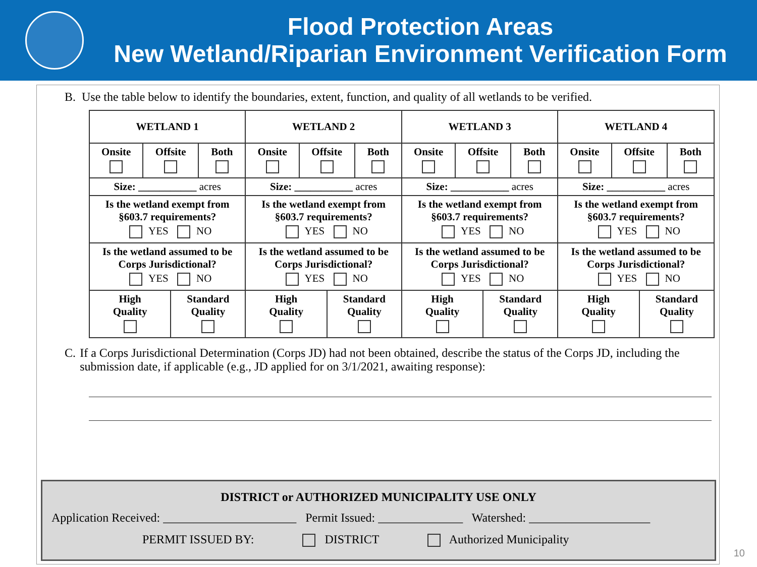Flood Protection Areas
New Wetland/Riparian Environment Verification Form
B. Use the table below to identify the boundaries, extent, function, and quality of all wetlands to be verified.
| WETLAND 1 | | | | WETLAND 2 | | | | WETLAND 3 | | | | WETLAND 4 | | | |
| Onsite | Offsite | | Both | Onsite | Offsite | | Both | Onsite | Offsite | | Both | Onsite | Offsite | | Both |
| Size: ___________ acres | | | | Size: ___________ acres | | | | Size: ___________ acres | | | | Size: ___________ acres | | | |
| Is the wetland exempt from §603.7 requirements? YES NO | | | | Is the wetland exempt from §603.7 requirements? YES NO | | | | Is the wetland exempt from §603.7 requirements? YES NO | | | | Is the wetland exempt from §603.7 requirements? YES NO | | | |
| Is the wetland assumed to be Corps Jurisdictional? YES NO | | | | Is the wetland assumed to be Corps Jurisdictional? YES NO | | | | Is the wetland assumed to be Corps Jurisdictional? YES NO | | | | Is the wetland assumed to be Corps Jurisdictional? YES NO | | | |
| High Quality | | Standard Quality | | High Quality | | Standard Quality | | High Quality | | Standard Quality | | High Quality | | Standard Quality | |
C. If a Corps Jurisdictional Determination (Corps JD) had not been obtained, describe the status of the Corps JD, including the submission date, if applicable (e.g., JD applied for on 3/1/2021, awaiting response):
DISTRICT or AUTHORIZED MUNICIPALITY USE ONLY
Application Received: ______________________ Permit Issued: ______________ Watershed: ____________________
PERMIT ISSUED BY: DISTRICT Authorized Municipality
10